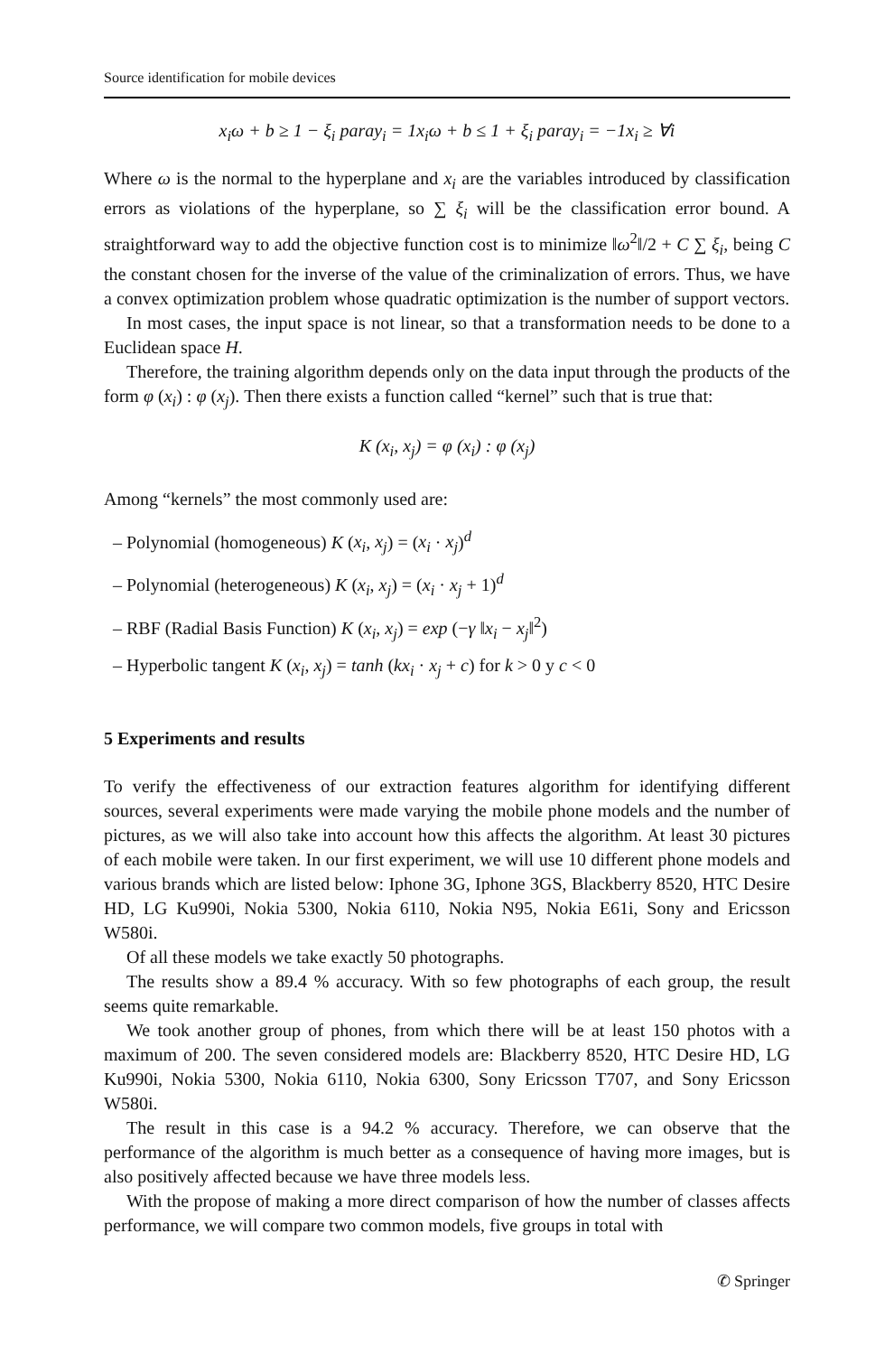Source identification for mobile devices
x<sub>i</sub>ω + b ≥ 1 − ξ<sub>i</sub> paray<sub>i</sub> = 1x<sub>i</sub>ω + b ≤ 1 + ξ<sub>i</sub> paray<sub>i</sub> = −1x<sub>i</sub> ≥ ∀i
Where ω is the normal to the hyperplane and x<sub>i</sub> are the variables introduced by classification errors as violations of the hyperplane, so ∑ ξ<sub>i</sub> will be the classification error bound. A straightforward way to add the objective function cost is to minimize ‖ω<sup>2</sup>‖/2 + C ∑ ξ<sub>i</sub>, being C the constant chosen for the inverse of the value of the criminalization of errors. Thus, we have a convex optimization problem whose quadratic optimization is the number of support vectors.
In most cases, the input space is not linear, so that a transformation needs to be done to a Euclidean space H.
Therefore, the training algorithm depends only on the data input through the products of the form φ (x<sub>i</sub>) : φ (x<sub>j</sub>). Then there exists a function called “kernel” such that is true that:
K (x<sub>i</sub>, x<sub>j</sub>) = φ (x<sub>i</sub>) : φ (x<sub>j</sub>)
Among “kernels” the most commonly used are:
– Polynomial (homogeneous) K (x<sub>i</sub>, x<sub>j</sub>) = (x<sub>i</sub> · x<sub>j</sub>)<sup>d</sup>
– Polynomial (heterogeneous) K (x<sub>i</sub>, x<sub>j</sub>) = (x<sub>i</sub> · x<sub>j</sub> + 1)<sup>d</sup>
– RBF (Radial Basis Function) K (x<sub>i</sub>, x<sub>j</sub>) = exp (−γ ‖x<sub>i</sub> − x<sub>j</sub>‖<sup>2</sup>)
– Hyperbolic tangent K (x<sub>i</sub>, x<sub>j</sub>) = tanh (kx<sub>i</sub> · x<sub>j</sub> + c) for k > 0 y c < 0
5 Experiments and results
To verify the effectiveness of our extraction features algorithm for identifying different sources, several experiments were made varying the mobile phone models and the number of pictures, as we will also take into account how this affects the algorithm. At least 30 pictures of each mobile were taken. In our first experiment, we will use 10 different phone models and various brands which are listed below: Iphone 3G, Iphone 3GS, Blackberry 8520, HTC Desire HD, LG Ku990i, Nokia 5300, Nokia 6110, Nokia N95, Nokia E61i, Sony and Ericsson W580i.
Of all these models we take exactly 50 photographs.
The results show a 89.4 % accuracy. With so few photographs of each group, the result seems quite remarkable.
We took another group of phones, from which there will be at least 150 photos with a maximum of 200. The seven considered models are: Blackberry 8520, HTC Desire HD, LG Ku990i, Nokia 5300, Nokia 6110, Nokia 6300, Sony Ericsson T707, and Sony Ericsson W580i.
The result in this case is a 94.2 % accuracy. Therefore, we can observe that the performance of the algorithm is much better as a consequence of having more images, but is also positively affected because we have three models less.
With the propose of making a more direct comparison of how the number of classes affects performance, we will compare two common models, five groups in total with
✆ Springer